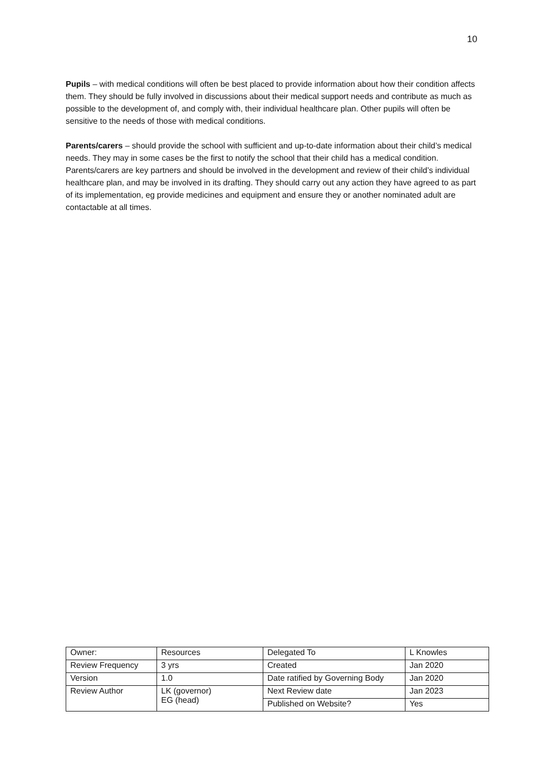10
Pupils – with medical conditions will often be best placed to provide information about how their condition affects them. They should be fully involved in discussions about their medical support needs and contribute as much as possible to the development of, and comply with, their individual healthcare plan. Other pupils will often be sensitive to the needs of those with medical conditions.
Parents/carers – should provide the school with sufficient and up-to-date information about their child’s medical needs. They may in some cases be the first to notify the school that their child has a medical condition. Parents/carers are key partners and should be involved in the development and review of their child’s individual healthcare plan, and may be involved in its drafting. They should carry out any action they have agreed to as part of its implementation, eg provide medicines and equipment and ensure they or another nominated adult are contactable at all times.
| Owner: | Resources | Delegated To | L Knowles |
| Review Frequency | 3 yrs | Created | Jan 2020 |
| Version | 1.0 | Date ratified by Governing Body | Jan 2020 |
| Review Author | LK (governor) EG (head) | Next Review date | Jan 2023 |
| | | Published on Website? | Yes |